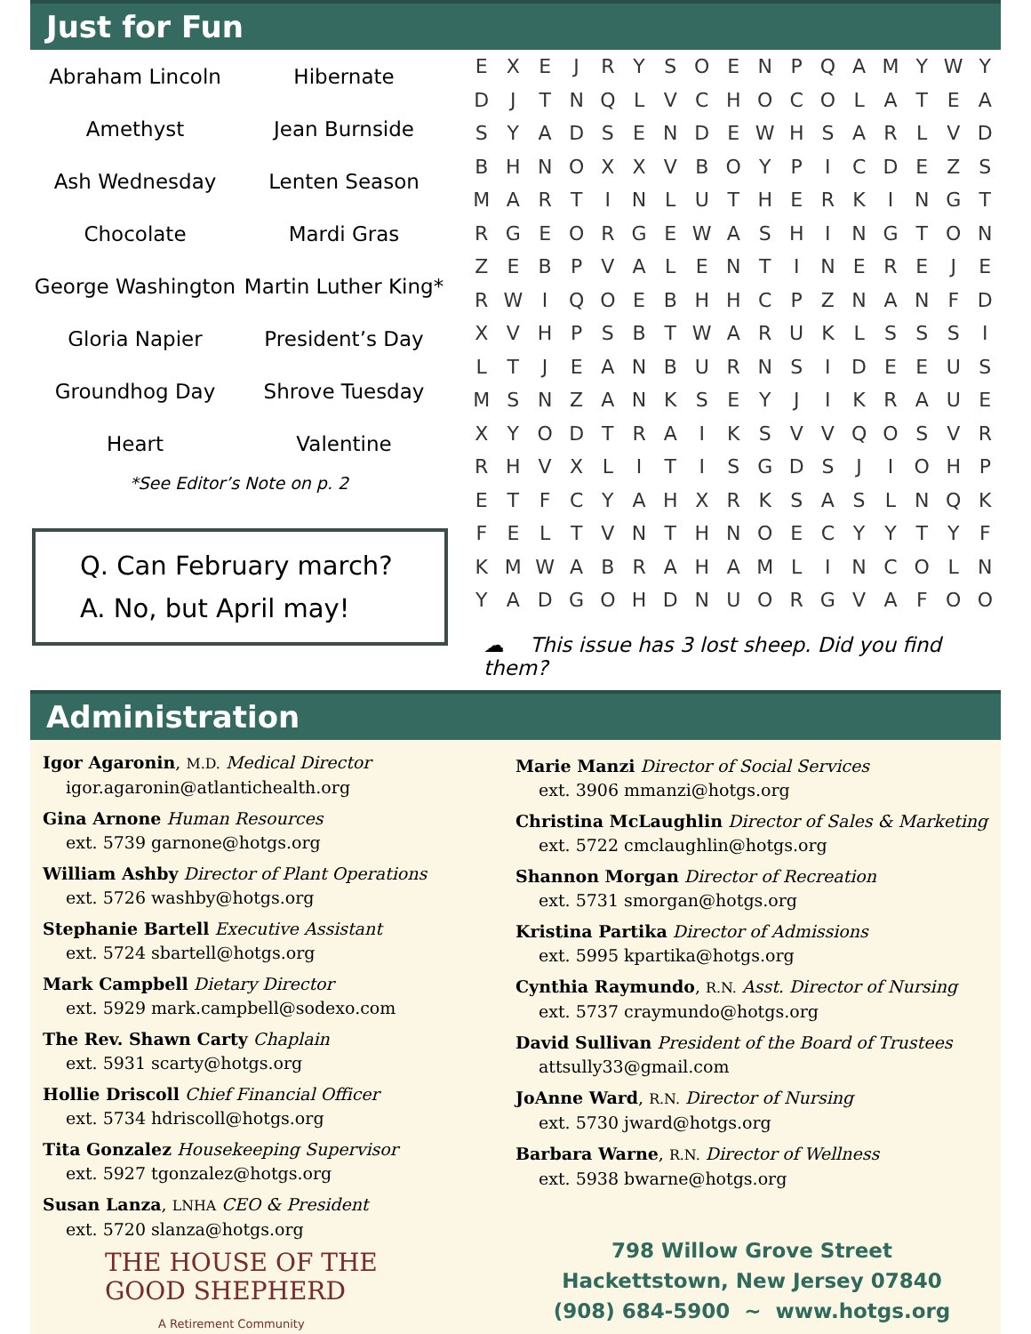Just for Fun
| Abraham Lincoln | Hibernate |
| Amethyst | Jean Burnside |
| Ash Wednesday | Lenten Season |
| Chocolate | Mardi Gras |
| George Washington | Martin Luther King* |
| Gloria Napier | President’s Day |
| Groundhog Day | Shrove Tuesday |
| Heart | Valentine |
*See Editor’s Note on p. 2
Q. Can February march?
A. No, but April may!
| E | X | E | J | R | Y | S | O | E | N | P | Q | A | M | Y | W | Y |
| D | J | T | N | Q | L | V | C | H | O | C | O | L | A | T | E | A |
| S | Y | A | D | S | E | N | D | E | W | H | S | A | R | L | V | D |
| B | H | N | O | X | X | V | B | O | Y | P | I | C | D | E | Z | S |
| M | A | R | T | I | N | L | U | T | H | E | R | K | I | N | G | T |
| R | G | E | O | R | G | E | W | A | S | H | I | N | G | T | O | N |
| Z | E | B | P | V | A | L | E | N | T | I | N | E | R | E | J | E |
| R | W | I | Q | O | E | B | H | H | C | P | Z | N | A | N | F | D |
| X | V | H | P | S | B | T | W | A | R | U | K | L | S | S | S | I |
| L | T | J | E | A | N | B | U | R | N | S | I | D | E | E | U | S |
| M | S | N | Z | A | N | K | S | E | Y | J | I | K | R | A | U | E |
| X | Y | O | D | T | R | A | I | K | S | V | V | Q | O | S | V | R |
| R | H | V | X | L | I | T | I | S | G | D | S | J | I | O | H | P |
| E | T | F | C | Y | A | H | X | R | K | S | A | S | L | N | Q | K |
| F | E | L | T | V | N | T | H | N | O | E | C | Y | Y | T | Y | F |
| K | M | W | A | B | R | A | H | A | M | L | I | N | C | O | L | N |
| Y | A | D | G | O | H | D | N | U | O | R | G | V | A | F | O | O |
☁ This issue has 3 lost sheep. Did you find them?
Administration
Igor Agaronin, M.D. Medical Director
igor.agaronin@atlantichealth.org
Gina Arnone Human Resources
ext. 5739 garnone@hotgs.org
William Ashby Director of Plant Operations
ext. 5726 washby@hotgs.org
Stephanie Bartell Executive Assistant
ext. 5724 sbartell@hotgs.org
Mark Campbell Dietary Director
ext. 5929 mark.campbell@sodexo.com
The Rev. Shawn Carty Chaplain
ext. 5931 scarty@hotgs.org
Hollie Driscoll Chief Financial Officer
ext. 5734 hdriscoll@hotgs.org
Tita Gonzalez Housekeeping Supervisor
ext. 5927 tgonzalez@hotgs.org
Susan Lanza, LNHA CEO & President
ext. 5720 slanza@hotgs.org
THE HOUSE OF THE
GOOD SHEPHERD
A Retirement Community
Marie Manzi Director of Social Services
ext. 3906 mmanzi@hotgs.org
Christina McLaughlin Director of Sales & Marketing
ext. 5722 cmclaughlin@hotgs.org
Shannon Morgan Director of Recreation
ext. 5731 smorgan@hotgs.org
Kristina Partika Director of Admissions
ext. 5995 kpartika@hotgs.org
Cynthia Raymundo, R.N. Asst. Director of Nursing
ext. 5737 craymundo@hotgs.org
David Sullivan President of the Board of Trustees
attsully33@gmail.com
JoAnne Ward, R.N. Director of Nursing
ext. 5730 jward@hotgs.org
Barbara Warne, R.N. Director of Wellness
ext. 5938 bwarne@hotgs.org
798 Willow Grove Street
Hackettstown, New Jersey 07840
(908) 684-5900 ~ www.hotgs.org